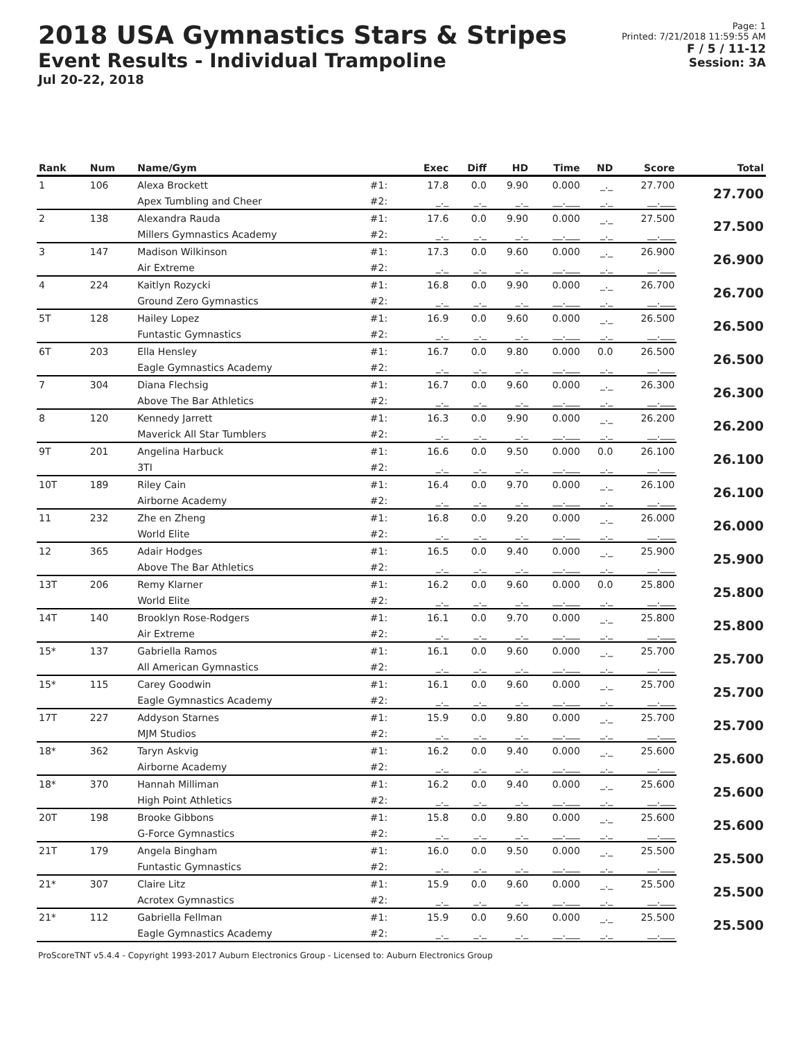2018 USA Gymnastics Stars & Stripes
Event Results - Individual Trampoline
Jul 20-22, 2018
Page: 1
Printed: 7/21/2018 11:59:55 AM
F / 5 / 11-12
Session: 3A
| Rank | Num | Name/Gym | | Exec | Diff | HD | Time | ND | Score | Total |
| --- | --- | --- | --- | --- | --- | --- | --- | --- | --- | --- |
| 1 | 106 | Alexa Brockett | #1: | 17.8 | 0.0 | 9.90 | 0.000 | _._ | 27.700 | 27.700 |
| | | Apex Tumbling and Cheer | #2: | _._ | _._ | _._ | __.___ | _._ | __.___ | |
| 2 | 138 | Alexandra Rauda | #1: | 17.6 | 0.0 | 9.90 | 0.000 | _._ | 27.500 | 27.500 |
| | | Millers Gymnastics Academy | #2: | _._ | _._ | _._ | __.___ | _._ | __.___ | |
| 3 | 147 | Madison Wilkinson | #1: | 17.3 | 0.0 | 9.60 | 0.000 | _._ | 26.900 | 26.900 |
| | | Air Extreme | #2: | _._ | _._ | _._ | __.___ | _._ | __.___ | |
| 4 | 224 | Kaitlyn Rozycki | #1: | 16.8 | 0.0 | 9.90 | 0.000 | _._ | 26.700 | 26.700 |
| | | Ground Zero Gymnastics | #2: | _._ | _._ | _._ | __.___ | _._ | __.___ | |
| 5T | 128 | Hailey Lopez | #1: | 16.9 | 0.0 | 9.60 | 0.000 | _._ | 26.500 | 26.500 |
| | | Funtastic Gymnastics | #2: | _._ | _._ | _._ | __.___ | _._ | __.___ | |
| 6T | 203 | Ella Hensley | #1: | 16.7 | 0.0 | 9.80 | 0.000 | 0.0 | 26.500 | 26.500 |
| | | Eagle Gymnastics Academy | #2: | _._ | _._ | _._ | __.___ | _._ | __.___ | |
| 7 | 304 | Diana Flechsig | #1: | 16.7 | 0.0 | 9.60 | 0.000 | _._ | 26.300 | 26.300 |
| | | Above The Bar Athletics | #2: | _._ | _._ | _._ | __.___ | _._ | __.___ | |
| 8 | 120 | Kennedy Jarrett | #1: | 16.3 | 0.0 | 9.90 | 0.000 | _._ | 26.200 | 26.200 |
| | | Maverick All Star Tumblers | #2: | _._ | _._ | _._ | __.___ | _._ | __.___ | |
| 9T | 201 | Angelina Harbuck | #1: | 16.6 | 0.0 | 9.50 | 0.000 | 0.0 | 26.100 | 26.100 |
| | | 3TI | #2: | _._ | _._ | _._ | __.___ | _._ | __.___ | |
| 10T | 189 | Riley Cain | #1: | 16.4 | 0.0 | 9.70 | 0.000 | _._ | 26.100 | 26.100 |
| | | Airborne Academy | #2: | _._ | _._ | _._ | __.___ | _._ | __.___ | |
| 11 | 232 | Zhe en Zheng | #1: | 16.8 | 0.0 | 9.20 | 0.000 | _._ | 26.000 | 26.000 |
| | | World Elite | #2: | _._ | _._ | _._ | __.___ | _._ | __.___ | |
| 12 | 365 | Adair Hodges | #1: | 16.5 | 0.0 | 9.40 | 0.000 | _._ | 25.900 | 25.900 |
| | | Above The Bar Athletics | #2: | _._ | _._ | _._ | __.___ | _._ | __.___ | |
| 13T | 206 | Remy Klarner | #1: | 16.2 | 0.0 | 9.60 | 0.000 | 0.0 | 25.800 | 25.800 |
| | | World Elite | #2: | _._ | _._ | _._ | __.___ | _._ | __.___ | |
| 14T | 140 | Brooklyn Rose-Rodgers | #1: | 16.1 | 0.0 | 9.70 | 0.000 | _._ | 25.800 | 25.800 |
| | | Air Extreme | #2: | _._ | _._ | _._ | __.___ | _._ | __.___ | |
| 15* | 137 | Gabriella Ramos | #1: | 16.1 | 0.0 | 9.60 | 0.000 | _._ | 25.700 | 25.700 |
| | | All American Gymnastics | #2: | _._ | _._ | _._ | __.___ | _._ | __.___ | |
| 15* | 115 | Carey Goodwin | #1: | 16.1 | 0.0 | 9.60 | 0.000 | _._ | 25.700 | 25.700 |
| | | Eagle Gymnastics Academy | #2: | _._ | _._ | _._ | __.___ | _._ | __.___ | |
| 17T | 227 | Addyson Starnes | #1: | 15.9 | 0.0 | 9.80 | 0.000 | _._ | 25.700 | 25.700 |
| | | MJM Studios | #2: | _._ | _._ | _._ | __.___ | _._ | __.___ | |
| 18* | 362 | Taryn Askvig | #1: | 16.2 | 0.0 | 9.40 | 0.000 | _._ | 25.600 | 25.600 |
| | | Airborne Academy | #2: | _._ | _._ | _._ | __.___ | _._ | __.___ | |
| 18* | 370 | Hannah Milliman | #1: | 16.2 | 0.0 | 9.40 | 0.000 | _._ | 25.600 | 25.600 |
| | | High Point Athletics | #2: | _._ | _._ | _._ | __.___ | _._ | __.___ | |
| 20T | 198 | Brooke Gibbons | #1: | 15.8 | 0.0 | 9.80 | 0.000 | _._ | 25.600 | 25.600 |
| | | G-Force Gymnastics | #2: | _._ | _._ | _._ | __.___ | _._ | __.___ | |
| 21T | 179 | Angela Bingham | #1: | 16.0 | 0.0 | 9.50 | 0.000 | _._ | 25.500 | 25.500 |
| | | Funtastic Gymnastics | #2: | _._ | _._ | _._ | __.___ | _._ | __.___ | |
| 21* | 307 | Claire Litz | #1: | 15.9 | 0.0 | 9.60 | 0.000 | _._ | 25.500 | 25.500 |
| | | Acrotex Gymnastics | #2: | _._ | _._ | _._ | __.___ | _._ | __.___ | |
| 21* | 112 | Gabriella Fellman | #1: | 15.9 | 0.0 | 9.60 | 0.000 | _._ | 25.500 | 25.500 |
| | | Eagle Gymnastics Academy | #2: | _._ | _._ | _._ | __.___ | _._ | __.___ | |
ProScoreTNT v5.4.4 - Copyright 1993-2017 Auburn Electronics Group - Licensed to: Auburn Electronics Group